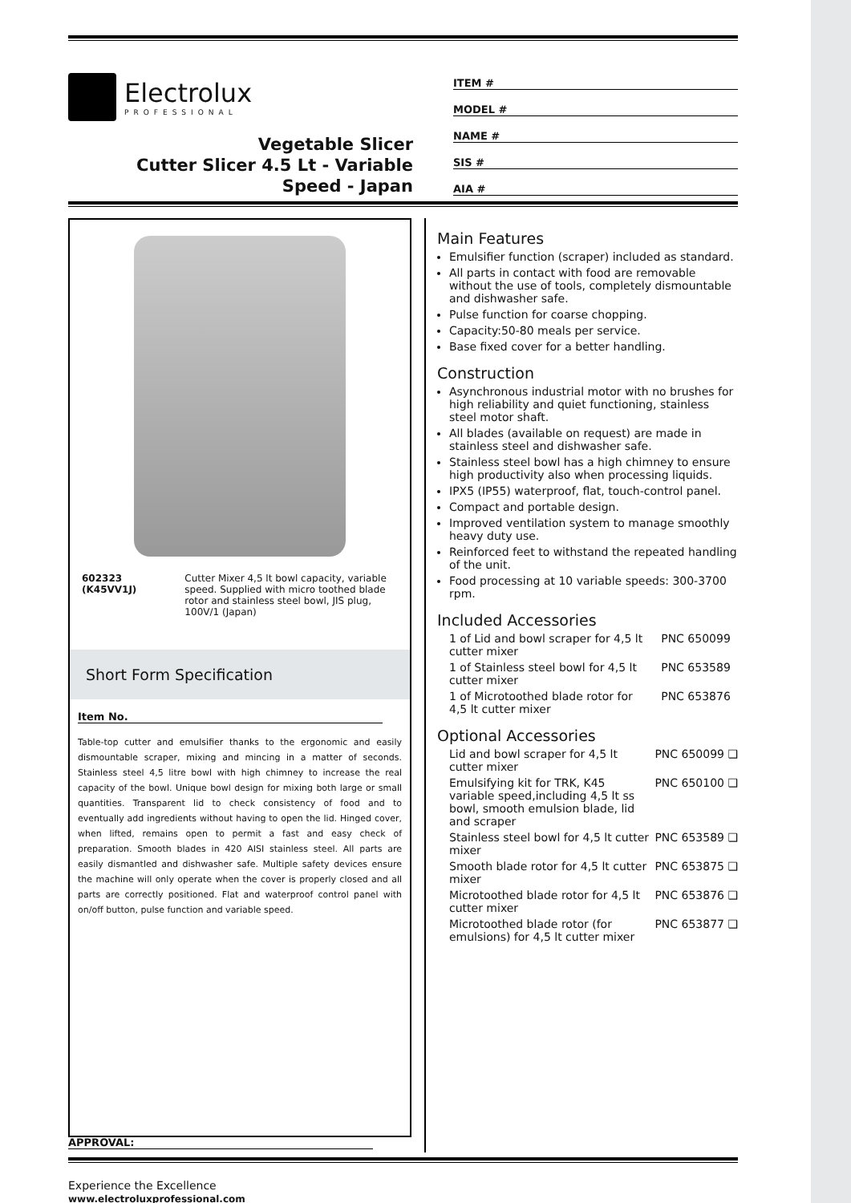Electrolux
PROFESSIONAL
Vegetable Slicer
Cutter Slicer 4.5 Lt - Variable
Speed - Japan
ITEM #
MODEL #
NAME #
SIS #
AIA #
602323 (K45VV1J) Cutter Mixer 4,5 lt bowl capacity, variable speed. Supplied with micro toothed blade rotor and stainless steel bowl, JIS plug, 100V/1 (Japan)
Short Form Specification
Item No.
Table-top cutter and emulsifier thanks to the ergonomic and easily dismountable scraper, mixing and mincing in a matter of seconds. Stainless steel 4,5 litre bowl with high chimney to increase the real capacity of the bowl. Unique bowl design for mixing both large or small quantities. Transparent lid to check consistency of food and to eventually add ingredients without having to open the lid. Hinged cover, when lifted, remains open to permit a fast and easy check of preparation. Smooth blades in 420 AISI stainless steel. All parts are easily dismantled and dishwasher safe. Multiple safety devices ensure the machine will only operate when the cover is properly closed and all parts are correctly positioned. Flat and waterproof control panel with on/off button, pulse function and variable speed.
Main Features
Emulsifier function (scraper) included as standard.
All parts in contact with food are removable without the use of tools, completely dismountable and dishwasher safe.
Pulse function for coarse chopping.
Capacity:50-80 meals per service.
Base fixed cover for a better handling.
Construction
Asynchronous industrial motor with no brushes for high reliability and quiet functioning, stainless steel motor shaft.
All blades (available on request) are made in stainless steel and dishwasher safe.
Stainless steel bowl has a high chimney to ensure high productivity also when processing liquids.
IPX5 (IP55) waterproof, flat, touch-control panel.
Compact and portable design.
Improved ventilation system to manage smoothly heavy duty use.
Reinforced feet to withstand the repeated handling of the unit.
Food processing at 10 variable speeds: 300-3700 rpm.
Included Accessories
1 of Lid and bowl scraper for 4,5 lt cutter mixer PNC 650099
1 of Stainless steel bowl for 4,5 lt cutter mixer PNC 653589
1 of Microtoothed blade rotor for 4,5 lt cutter mixer PNC 653876
Optional Accessories
Lid and bowl scraper for 4,5 lt cutter mixer PNC 650099 ❑
Emulsifying kit for TRK, K45 variable speed,including 4,5 lt ss bowl, smooth emulsion blade, lid and scraper PNC 650100 ❑
Stainless steel bowl for 4,5 lt cutter mixer PNC 653589 ❑
Smooth blade rotor for 4,5 lt cutter mixer PNC 653875 ❑
Microtoothed blade rotor for 4,5 lt cutter mixer PNC 653876 ❑
Microtoothed blade rotor (for emulsions) for 4,5 lt cutter mixer PNC 653877 ❑
APPROVAL:
Experience the Excellence
www.electroluxprofessional.com